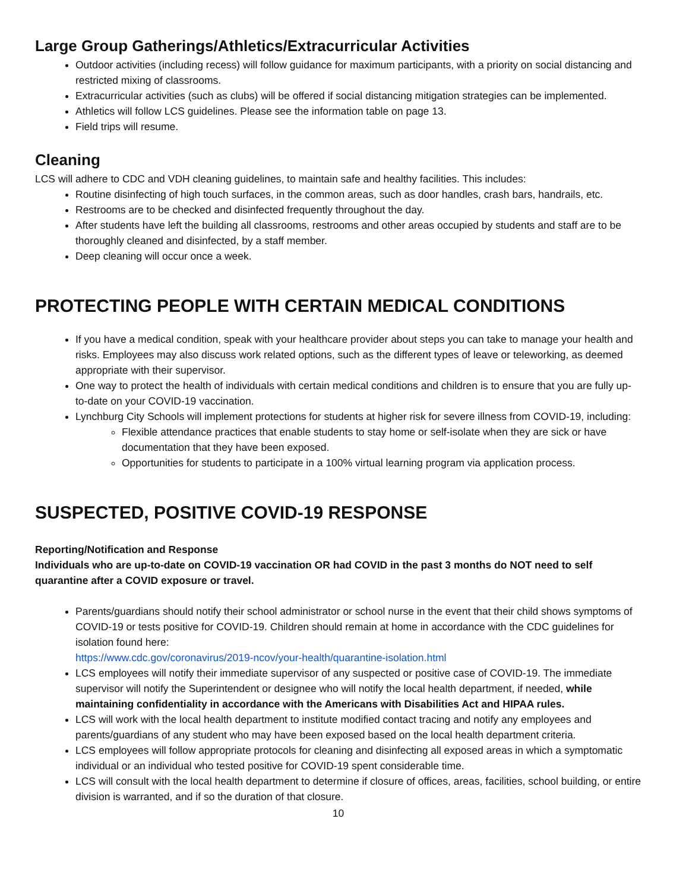Large Group Gatherings/Athletics/Extracurricular Activities
Outdoor activities (including recess) will follow guidance for maximum participants, with a priority on social distancing and restricted mixing of classrooms.
Extracurricular activities (such as clubs) will be offered if social distancing mitigation strategies can be implemented.
Athletics will follow LCS guidelines. Please see the information table on page 13.
Field trips will resume.
Cleaning
LCS will adhere to CDC and VDH cleaning guidelines, to maintain safe and healthy facilities. This includes:
Routine disinfecting of high touch surfaces, in the common areas, such as door handles, crash bars, handrails, etc.
Restrooms are to be checked and disinfected frequently throughout the day.
After students have left the building all classrooms, restrooms and other areas occupied by students and staff are to be thoroughly cleaned and disinfected, by a staff member.
Deep cleaning will occur once a week.
PROTECTING PEOPLE WITH CERTAIN MEDICAL CONDITIONS
If you have a medical condition, speak with your healthcare provider about steps you can take to manage your health and risks. Employees may also discuss work related options, such as the different types of leave or teleworking, as deemed appropriate with their supervisor.
One way to protect the health of individuals with certain medical conditions and children is to ensure that you are fully up-to-date on your COVID-19 vaccination.
Lynchburg City Schools will implement protections for students at higher risk for severe illness from COVID-19, including:
Flexible attendance practices that enable students to stay home or self-isolate when they are sick or have documentation that they have been exposed.
Opportunities for students to participate in a 100% virtual learning program via application process.
SUSPECTED, POSITIVE COVID-19 RESPONSE
Reporting/Notification and Response
Individuals who are up-to-date on COVID-19 vaccination OR had COVID in the past 3 months do NOT need to self quarantine after a COVID exposure or travel.
Parents/guardians should notify their school administrator or school nurse in the event that their child shows symptoms of COVID-19 or tests positive for COVID-19. Children should remain at home in accordance with the CDC guidelines for isolation found here:
https://www.cdc.gov/coronavirus/2019-ncov/your-health/quarantine-isolation.html
LCS employees will notify their immediate supervisor of any suspected or positive case of COVID-19. The immediate supervisor will notify the Superintendent or designee who will notify the local health department, if needed, while maintaining confidentiality in accordance with the Americans with Disabilities Act and HIPAA rules.
LCS will work with the local health department to institute modified contact tracing and notify any employees and parents/guardians of any student who may have been exposed based on the local health department criteria.
LCS employees will follow appropriate protocols for cleaning and disinfecting all exposed areas in which a symptomatic individual or an individual who tested positive for COVID-19 spent considerable time.
LCS will consult with the local health department to determine if closure of offices, areas, facilities, school building, or entire division is warranted, and if so the duration of that closure.
10